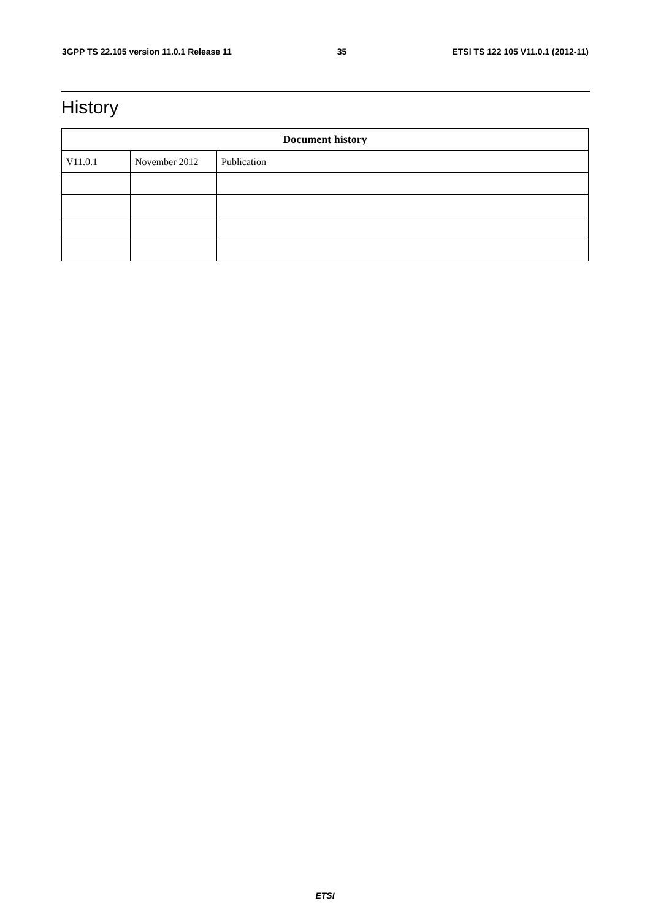3GPP TS 22.105 version 11.0.1 Release 11 35 ETSI TS 122 105 V11.0.1 (2012-11)
History
| Document history | | |
| --- | --- | --- |
| V11.0.1 | November 2012 | Publication |
ETSI